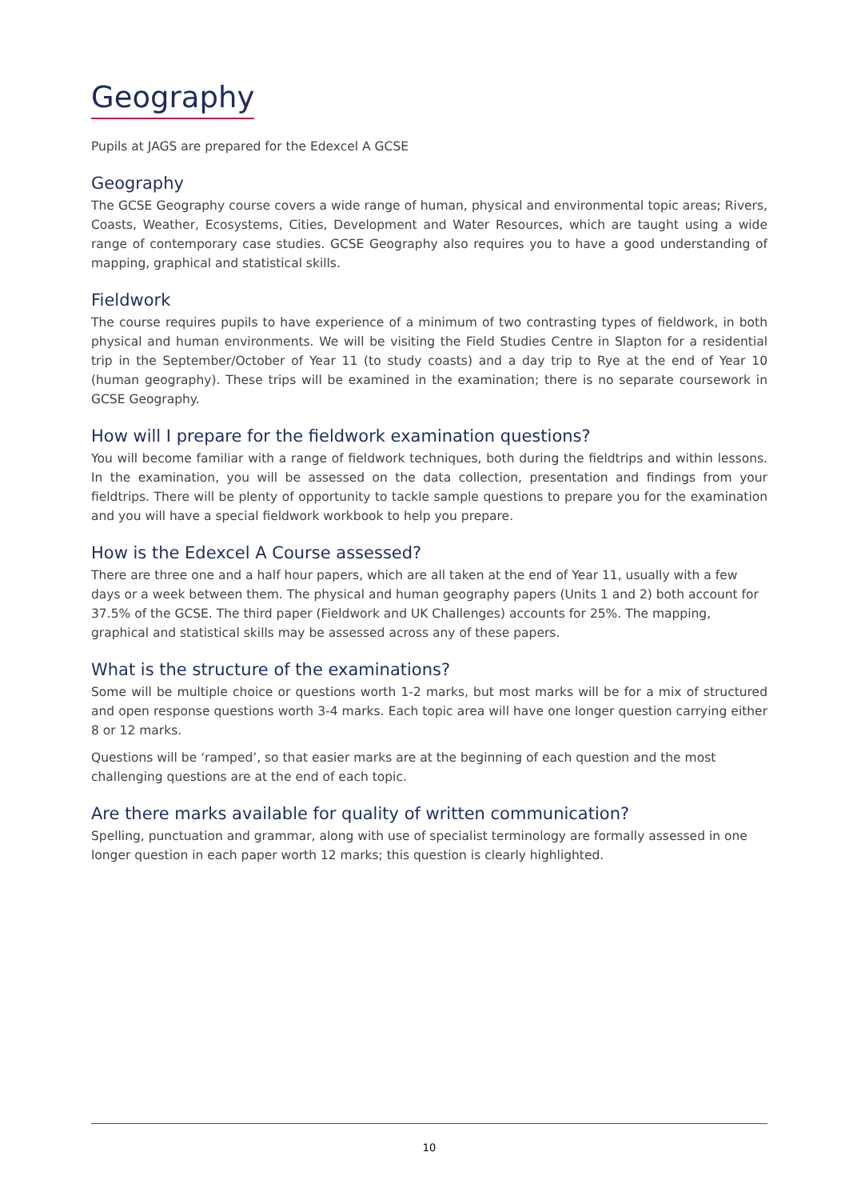Geography
Pupils at JAGS are prepared for the Edexcel A GCSE
Geography
The GCSE Geography course covers a wide range of human, physical and environmental topic areas; Rivers, Coasts, Weather, Ecosystems, Cities, Development and Water Resources, which are taught using a wide range of contemporary case studies. GCSE Geography also requires you to have a good understanding of mapping, graphical and statistical skills.
Fieldwork
The course requires pupils to have experience of a minimum of two contrasting types of fieldwork, in both physical and human environments. We will be visiting the Field Studies Centre in Slapton for a residential trip in the September/October of Year 11 (to study coasts) and a day trip to Rye at the end of Year 10 (human geography). These trips will be examined in the examination; there is no separate coursework in GCSE Geography.
How will I prepare for the fieldwork examination questions?
You will become familiar with a range of fieldwork techniques, both during the fieldtrips and within lessons. In the examination, you will be assessed on the data collection, presentation and findings from your fieldtrips. There will be plenty of opportunity to tackle sample questions to prepare you for the examination and you will have a special fieldwork workbook to help you prepare.
How is the Edexcel A Course assessed?
There are three one and a half hour papers, which are all taken at the end of Year 11, usually with a few days or a week between them. The physical and human geography papers (Units 1 and 2) both account for 37.5% of the GCSE. The third paper (Fieldwork and UK Challenges) accounts for 25%. The mapping, graphical and statistical skills may be assessed across any of these papers.
What is the structure of the examinations?
Some will be multiple choice or questions worth 1-2 marks, but most marks will be for a mix of structured and open response questions worth 3-4 marks. Each topic area will have one longer question carrying either 8 or 12 marks.
Questions will be ‘ramped’, so that easier marks are at the beginning of each question and the most challenging questions are at the end of each topic.
Are there marks available for quality of written communication?
Spelling, punctuation and grammar, along with use of specialist terminology are formally assessed in one longer question in each paper worth 12 marks; this question is clearly highlighted.
10